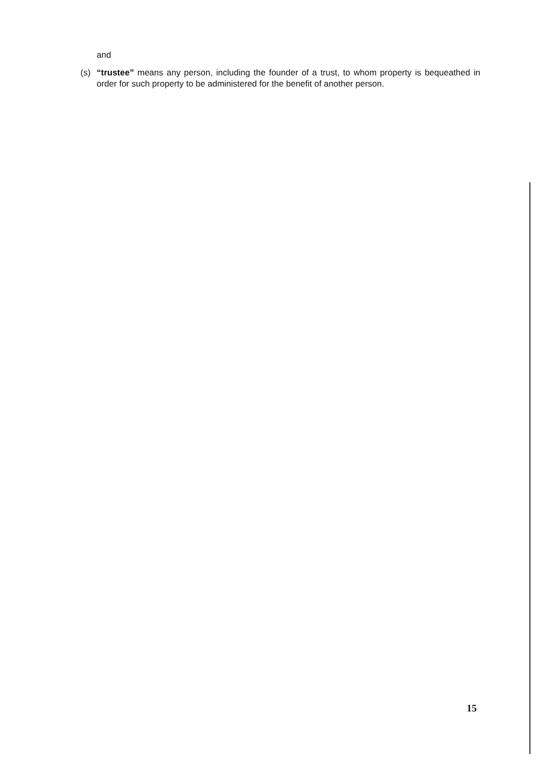and
(s) “trustee” means any person, including the founder of a trust, to whom property is bequeathed in order for such property to be administered for the benefit of another person.
15